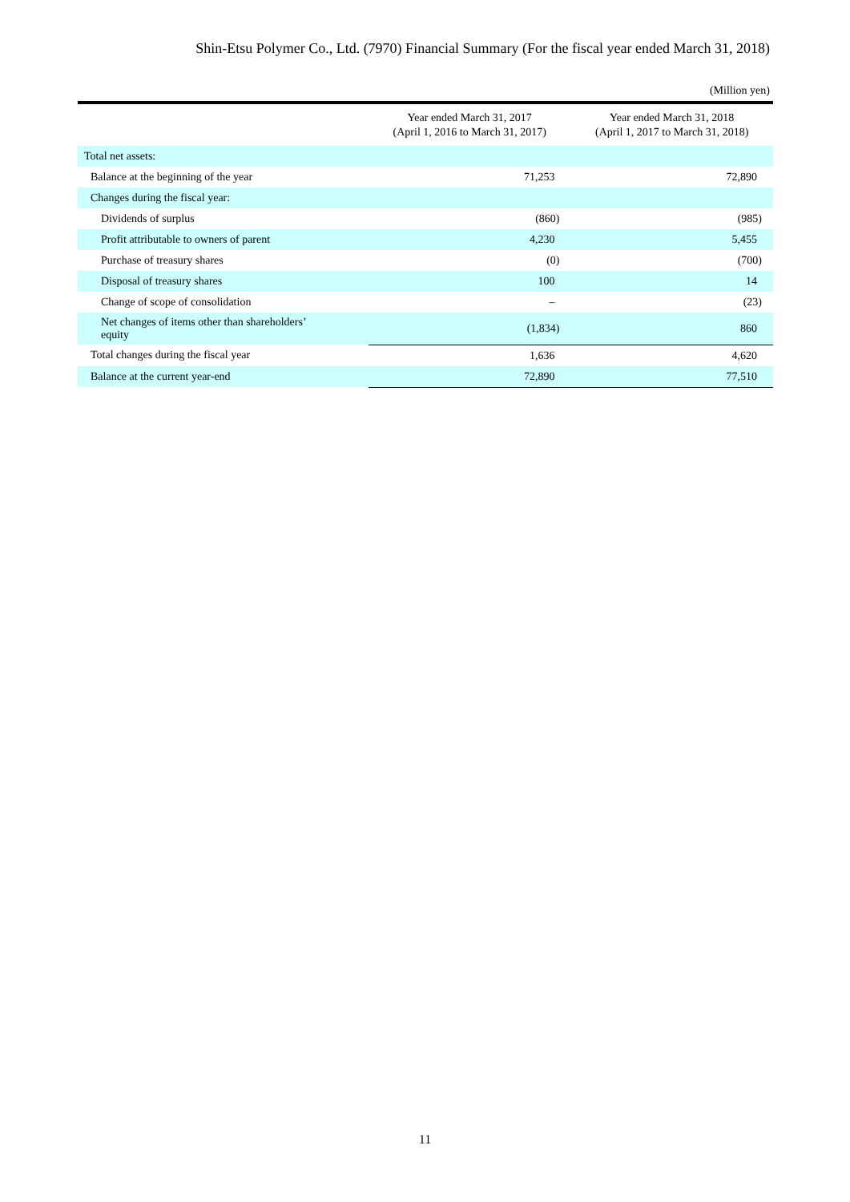Shin-Etsu Polymer Co., Ltd. (7970) Financial Summary (For the fiscal year ended March 31, 2018)
(Million yen)
| | Year ended March 31, 2017 (April 1, 2016 to March 31, 2017) | Year ended March 31, 2018 (April 1, 2017 to March 31, 2018) |
| --- | --- | --- |
| Total net assets: | | |
| Balance at the beginning of the year | 71,253 | 72,890 |
| Changes during the fiscal year: | | |
| Dividends of surplus | (860) | (985) |
| Profit attributable to owners of parent | 4,230 | 5,455 |
| Purchase of treasury shares | (0) | (700) |
| Disposal of treasury shares | 100 | 14 |
| Change of scope of consolidation | – | (23) |
| Net changes of items other than shareholders’ equity | (1,834) | 860 |
| Total changes during the fiscal year | 1,636 | 4,620 |
| Balance at the current year-end | 72,890 | 77,510 |
11